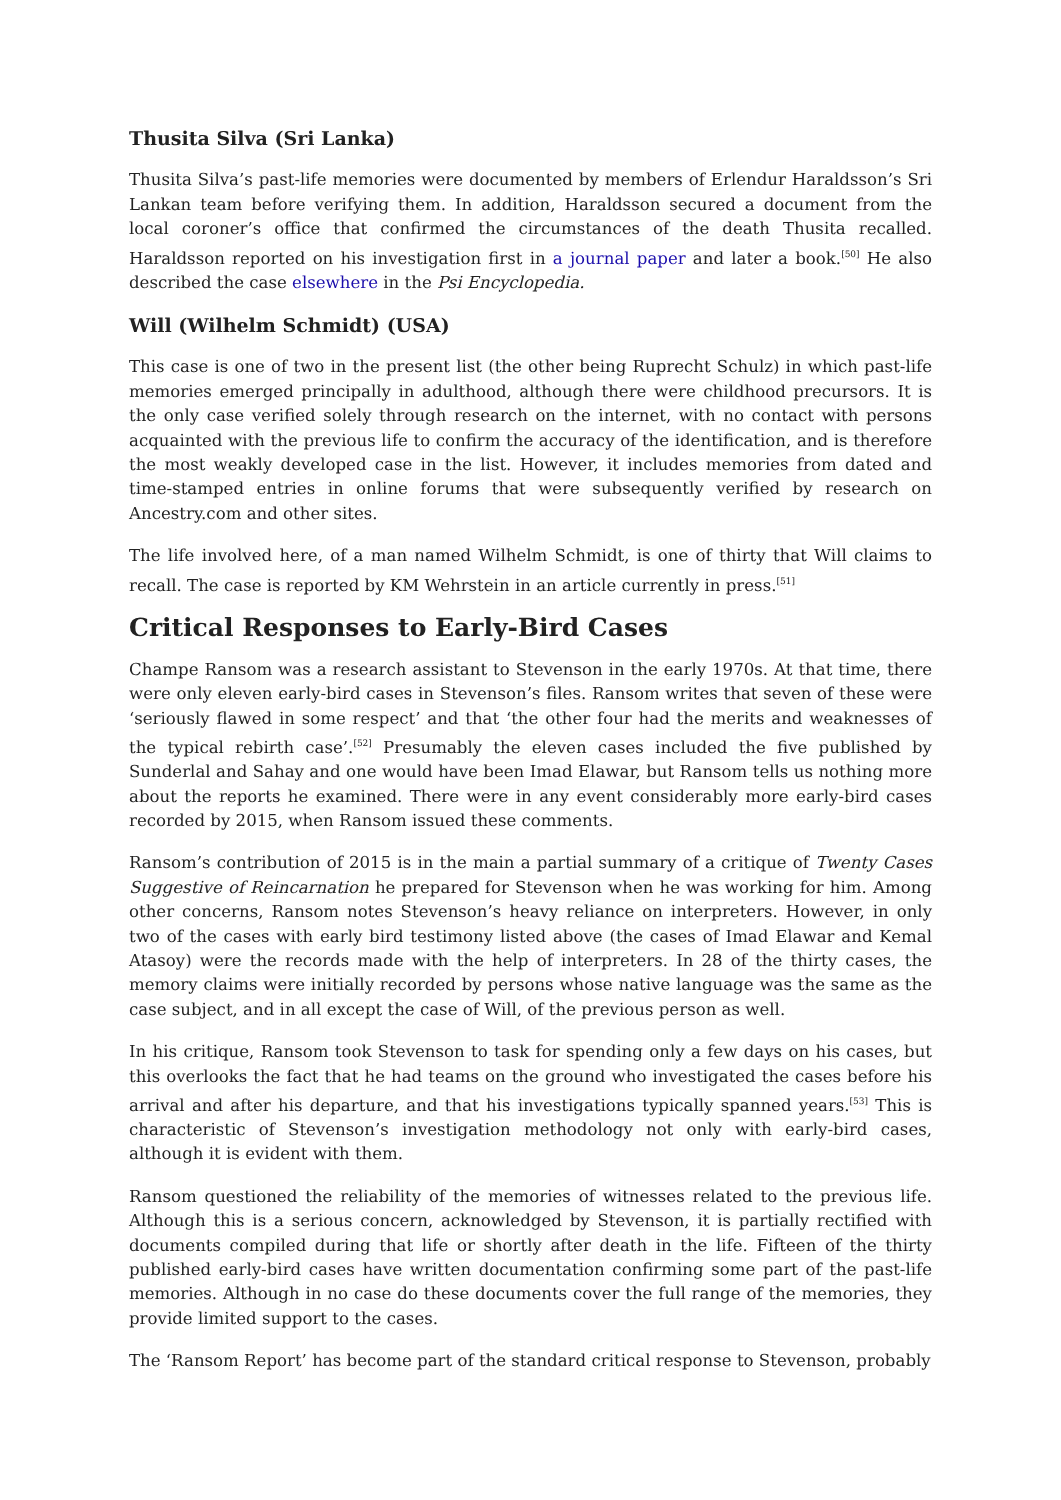Thusita Silva (Sri Lanka)
Thusita Silva’s past-life memories were documented by members of Erlendur Haraldsson’s Sri Lankan team before verifying them. In addition, Haraldsson secured a document from the local coroner’s office that confirmed the circumstances of the death Thusita recalled. Haraldsson reported on his investigation first in a journal paper and later a book.<sup>[50]</sup> He also described the case elsewhere in the Psi Encyclopedia.
Will (Wilhelm Schmidt) (USA)
This case is one of two in the present list (the other being Ruprecht Schulz) in which past-life memories emerged principally in adulthood, although there were childhood precursors. It is the only case verified solely through research on the internet, with no contact with persons acquainted with the previous life to confirm the accuracy of the identification, and is therefore the most weakly developed case in the list. However, it includes memories from dated and time-stamped entries in online forums that were subsequently verified by research on Ancestry.com and other sites.
The life involved here, of a man named Wilhelm Schmidt, is one of thirty that Will claims to recall. The case is reported by KM Wehrstein in an article currently in press.<sup>[51]</sup>
Critical Responses to Early-Bird Cases
Champe Ransom was a research assistant to Stevenson in the early 1970s. At that time, there were only eleven early-bird cases in Stevenson’s files. Ransom writes that seven of these were ‘seriously flawed in some respect’ and that ‘the other four had the merits and weaknesses of the typical rebirth case’.<sup>[52]</sup> Presumably the eleven cases included the five published by Sunderlal and Sahay and one would have been Imad Elawar, but Ransom tells us nothing more about the reports he examined. There were in any event considerably more early-bird cases recorded by 2015, when Ransom issued these comments.
Ransom’s contribution of 2015 is in the main a partial summary of a critique of Twenty Cases Suggestive of Reincarnation he prepared for Stevenson when he was working for him. Among other concerns, Ransom notes Stevenson’s heavy reliance on interpreters. However, in only two of the cases with early bird testimony listed above (the cases of Imad Elawar and Kemal Atasoy) were the records made with the help of interpreters. In 28 of the thirty cases, the memory claims were initially recorded by persons whose native language was the same as the case subject, and in all except the case of Will, of the previous person as well.
In his critique, Ransom took Stevenson to task for spending only a few days on his cases, but this overlooks the fact that he had teams on the ground who investigated the cases before his arrival and after his departure, and that his investigations typically spanned years.<sup>[53]</sup> This is characteristic of Stevenson’s investigation methodology not only with early-bird cases, although it is evident with them.
Ransom questioned the reliability of the memories of witnesses related to the previous life. Although this is a serious concern, acknowledged by Stevenson, it is partially rectified with documents compiled during that life or shortly after death in the life. Fifteen of the thirty published early-bird cases have written documentation confirming some part of the past-life memories. Although in no case do these documents cover the full range of the memories, they provide limited support to the cases.
The ‘Ransom Report’ has become part of the standard critical response to Stevenson, probably